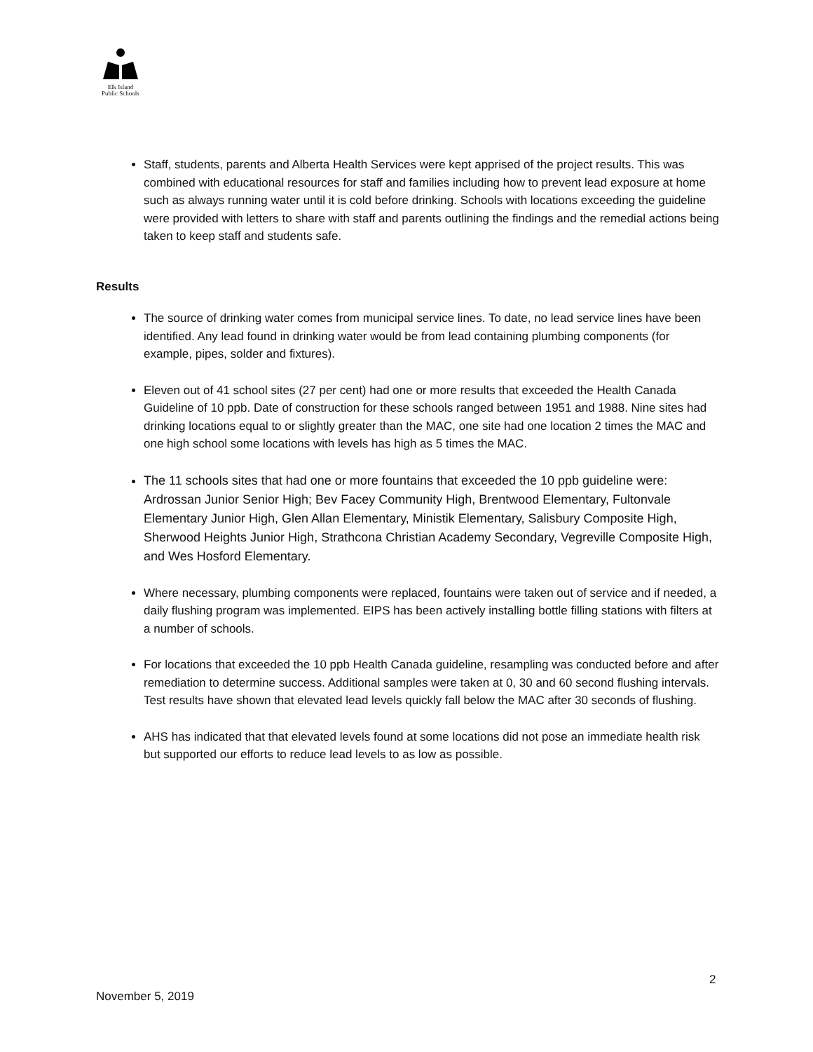Elk Island
Public Schools
Staff, students, parents and Alberta Health Services were kept apprised of the project results. This was combined with educational resources for staff and families including how to prevent lead exposure at home such as always running water until it is cold before drinking. Schools with locations exceeding the guideline were provided with letters to share with staff and parents outlining the findings and the remedial actions being taken to keep staff and students safe.
Results
The source of drinking water comes from municipal service lines. To date, no lead service lines have been identified. Any lead found in drinking water would be from lead containing plumbing components (for example, pipes, solder and fixtures).
Eleven out of 41 school sites (27 per cent) had one or more results that exceeded the Health Canada Guideline of 10 ppb. Date of construction for these schools ranged between 1951 and 1988. Nine sites had drinking locations equal to or slightly greater than the MAC, one site had one location 2 times the MAC and one high school some locations with levels has high as 5 times the MAC.
The 11 schools sites that had one or more fountains that exceeded the 10 ppb guideline were: Ardrossan Junior Senior High; Bev Facey Community High, Brentwood Elementary, Fultonvale Elementary Junior High, Glen Allan Elementary, Ministik Elementary, Salisbury Composite High, Sherwood Heights Junior High, Strathcona Christian Academy Secondary, Vegreville Composite High, and Wes Hosford Elementary.
Where necessary, plumbing components were replaced, fountains were taken out of service and if needed, a daily flushing program was implemented. EIPS has been actively installing bottle filling stations with filters at a number of schools.
For locations that exceeded the 10 ppb Health Canada guideline, resampling was conducted before and after remediation to determine success. Additional samples were taken at 0, 30 and 60 second flushing intervals. Test results have shown that elevated lead levels quickly fall below the MAC after 30 seconds of flushing.
AHS has indicated that that elevated levels found at some locations did not pose an immediate health risk but supported our efforts to reduce lead levels to as low as possible.
2
November 5, 2019